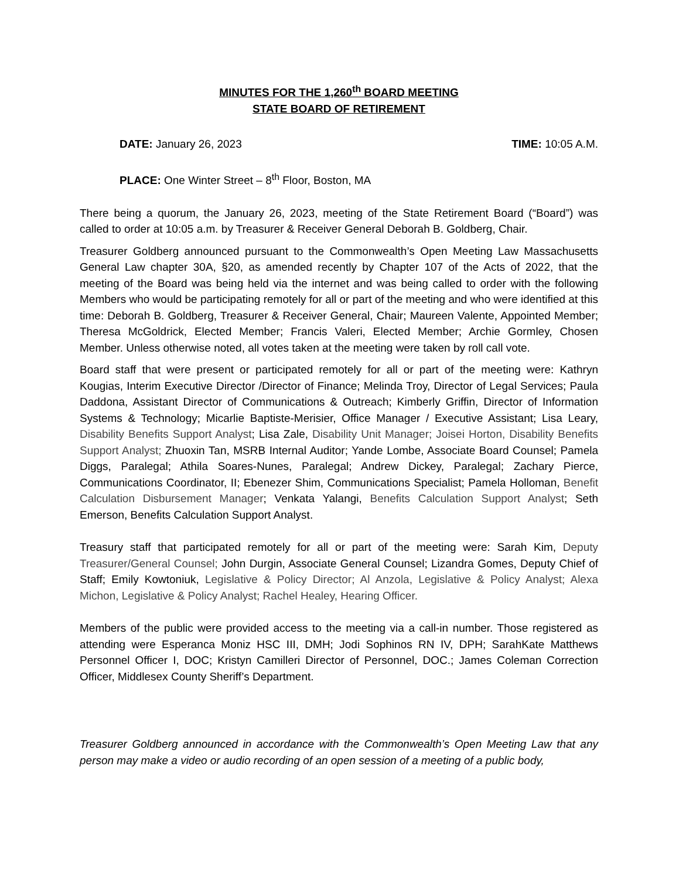MINUTES FOR THE 1,260<sup>th</sup> BOARD MEETING
STATE BOARD OF RETIREMENT
DATE: January 26, 2023 TIME: 10:05 A.M.
PLACE: One Winter Street – 8<sup>th</sup> Floor, Boston, MA
There being a quorum, the January 26, 2023, meeting of the State Retirement Board (“Board”) was called to order at 10:05 a.m. by Treasurer & Receiver General Deborah B. Goldberg, Chair.
Treasurer Goldberg announced pursuant to the Commonwealth’s Open Meeting Law Massachusetts General Law chapter 30A, §20, as amended recently by Chapter 107 of the Acts of 2022, that the meeting of the Board was being held via the internet and was being called to order with the following Members who would be participating remotely for all or part of the meeting and who were identified at this time: Deborah B. Goldberg, Treasurer & Receiver General, Chair; Maureen Valente, Appointed Member; Theresa McGoldrick, Elected Member; Francis Valeri, Elected Member; Archie Gormley, Chosen Member. Unless otherwise noted, all votes taken at the meeting were taken by roll call vote.
Board staff that were present or participated remotely for all or part of the meeting were: Kathryn Kougias, Interim Executive Director /Director of Finance; Melinda Troy, Director of Legal Services; Paula Daddona, Assistant Director of Communications & Outreach; Kimberly Griffin, Director of Information Systems & Technology; Micarlie Baptiste-Merisier, Office Manager / Executive Assistant; Lisa Leary, Disability Benefits Support Analyst; Lisa Zale, Disability Unit Manager; Joisei Horton, Disability Benefits Support Analyst; Zhuoxin Tan, MSRB Internal Auditor; Yande Lombe, Associate Board Counsel; Pamela Diggs, Paralegal; Athila Soares-Nunes, Paralegal; Andrew Dickey, Paralegal; Zachary Pierce, Communications Coordinator, II; Ebenezer Shim, Communications Specialist; Pamela Holloman, Benefit Calculation Disbursement Manager; Venkata Yalangi, Benefits Calculation Support Analyst; Seth Emerson, Benefits Calculation Support Analyst.
Treasury staff that participated remotely for all or part of the meeting were: Sarah Kim, Deputy Treasurer/General Counsel; John Durgin, Associate General Counsel; Lizandra Gomes, Deputy Chief of Staff; Emily Kowtoniuk, Legislative & Policy Director; Al Anzola, Legislative & Policy Analyst; Alexa Michon, Legislative & Policy Analyst; Rachel Healey, Hearing Officer.
Members of the public were provided access to the meeting via a call-in number. Those registered as attending were Esperanca Moniz HSC III, DMH; Jodi Sophinos RN IV, DPH; SarahKate Matthews Personnel Officer I, DOC; Kristyn Camilleri Director of Personnel, DOC.; James Coleman Correction Officer, Middlesex County Sheriff’s Department.
Treasurer Goldberg announced in accordance with the Commonwealth’s Open Meeting Law that any person may make a video or audio recording of an open session of a meeting of a public body,